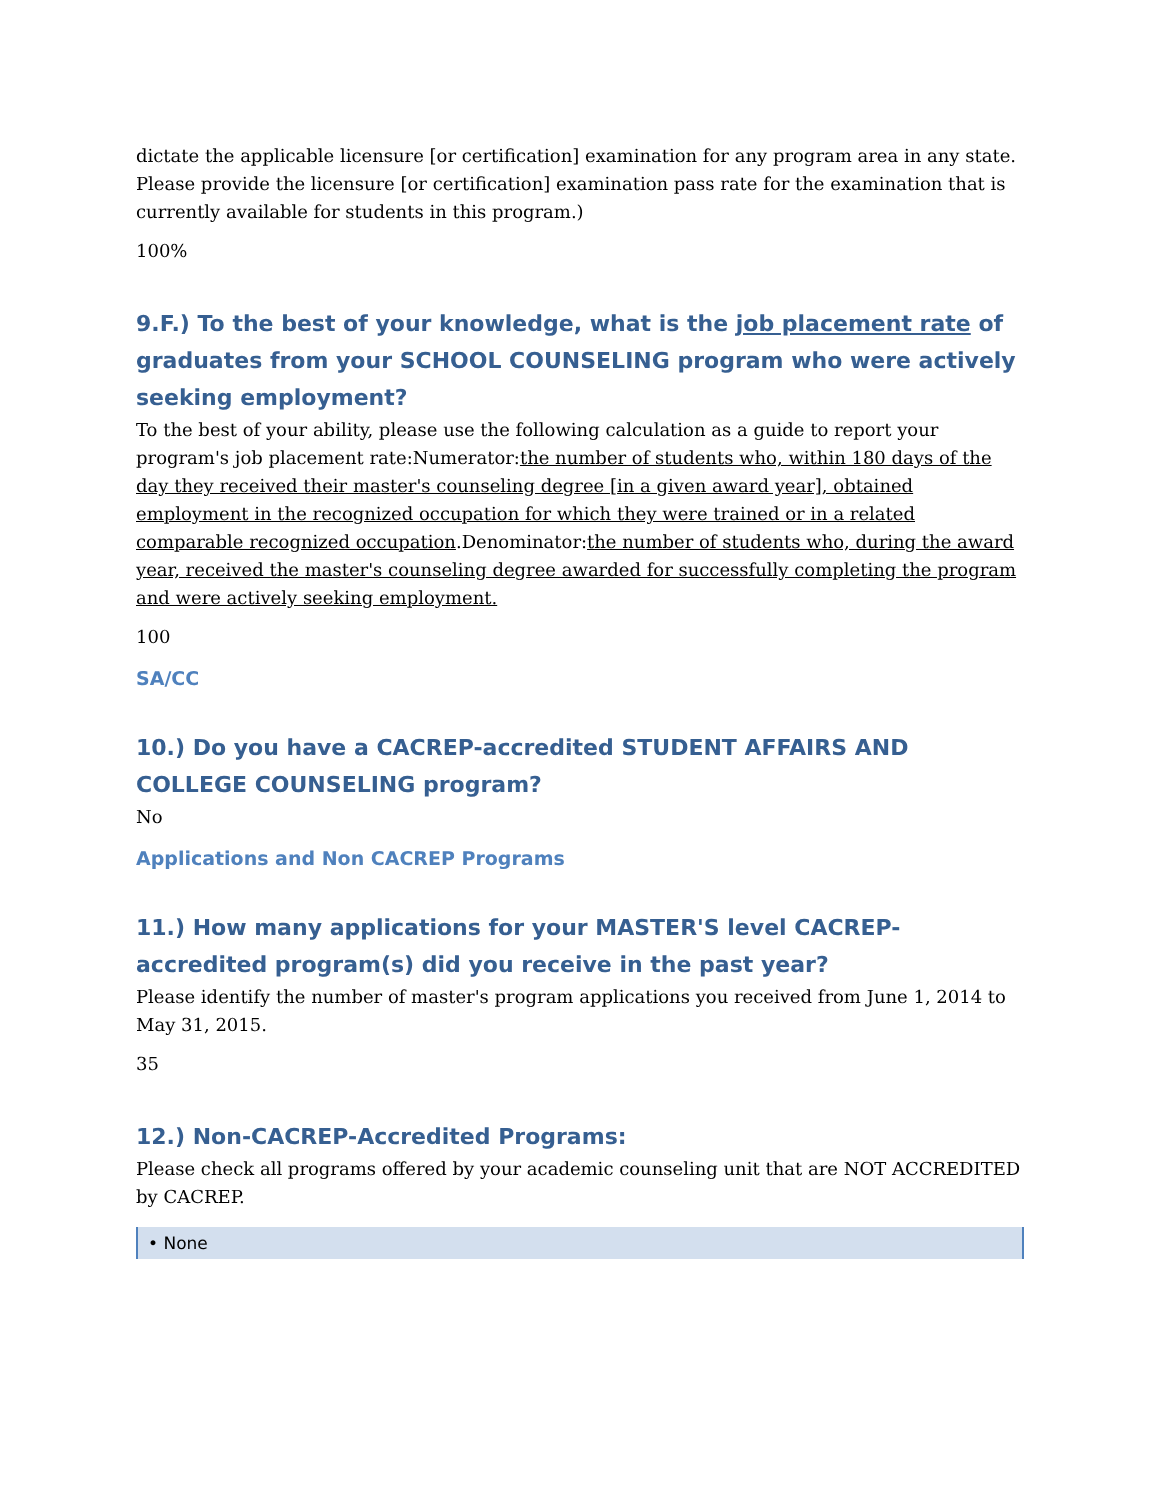dictate the applicable licensure [or certification] examination for any program area in any state. Please provide the licensure [or certification] examination pass rate for the examination that is currently available for students in this program.)
100%
9.F.) To the best of your knowledge, what is the job placement rate of graduates from your SCHOOL COUNSELING program who were actively seeking employment?
To the best of your ability, please use the following calculation as a guide to report your program's job placement rate:Numerator:the number of students who, within 180 days of the day they received their master's counseling degree [in a given award year], obtained employment in the recognized occupation for which they were trained or in a related comparable recognized occupation.Denominator:the number of students who, during the award year, received the master's counseling degree awarded for successfully completing the program and were actively seeking employment.
100
SA/CC
10.) Do you have a CACREP-accredited STUDENT AFFAIRS AND COLLEGE COUNSELING program?
No
Applications and Non CACREP Programs
11.) How many applications for your MASTER'S level CACREP-accredited program(s) did you receive in the past year?
Please identify the number of master's program applications you received from June 1, 2014 to May 31, 2015.
35
12.) Non-CACREP-Accredited Programs:
Please check all programs offered by your academic counseling unit that are NOT ACCREDITED by CACREP.
• None